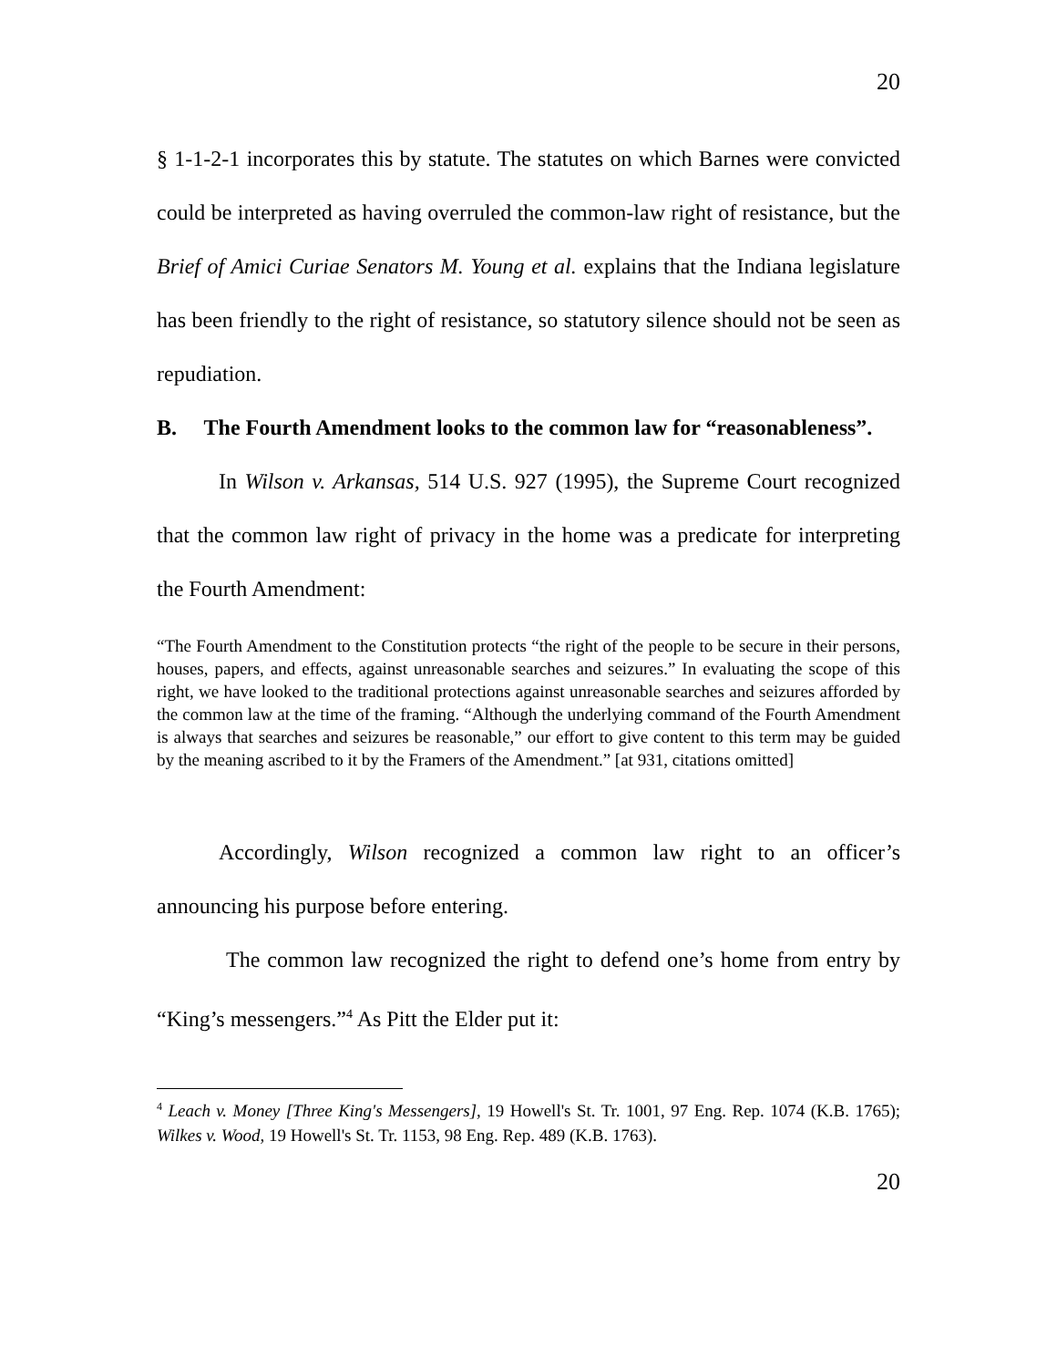20
§ 1-1-2-1 incorporates this by statute. The statutes on which Barnes were convicted could be interpreted as having overruled the common-law right of resistance, but the Brief of Amici Curiae Senators M. Young et al. explains that the Indiana legislature has been friendly to the right of resistance, so statutory silence should not be seen as repudiation.
B. The Fourth Amendment looks to the common law for “reasonableness”.
In Wilson v. Arkansas, 514 U.S. 927 (1995), the Supreme Court recognized that the common law right of privacy in the home was a predicate for interpreting the Fourth Amendment:
“The Fourth Amendment to the Constitution protects “the right of the people to be secure in their persons, houses, papers, and effects, against unreasonable searches and seizures.” In evaluating the scope of this right, we have looked to the traditional protections against unreasonable searches and seizures afforded by the common law at the time of the framing. “Although the underlying command of the Fourth Amendment is always that searches and seizures be reasonable,” our effort to give content to this term may be guided by the meaning ascribed to it by the Framers of the Amendment.” [at 931, citations omitted]
Accordingly, Wilson recognized a common law right to an officer’s announcing his purpose before entering.
The common law recognized the right to defend one’s home from entry by “King’s messengers.”<sup>4</sup> As Pitt the Elder put it:
<sup>4</sup> Leach v. Money [Three King's Messengers], 19 Howell's St. Tr. 1001, 97 Eng. Rep. 1074 (K.B. 1765); Wilkes v. Wood, 19 Howell's St. Tr. 1153, 98 Eng. Rep. 489 (K.B. 1763).
20